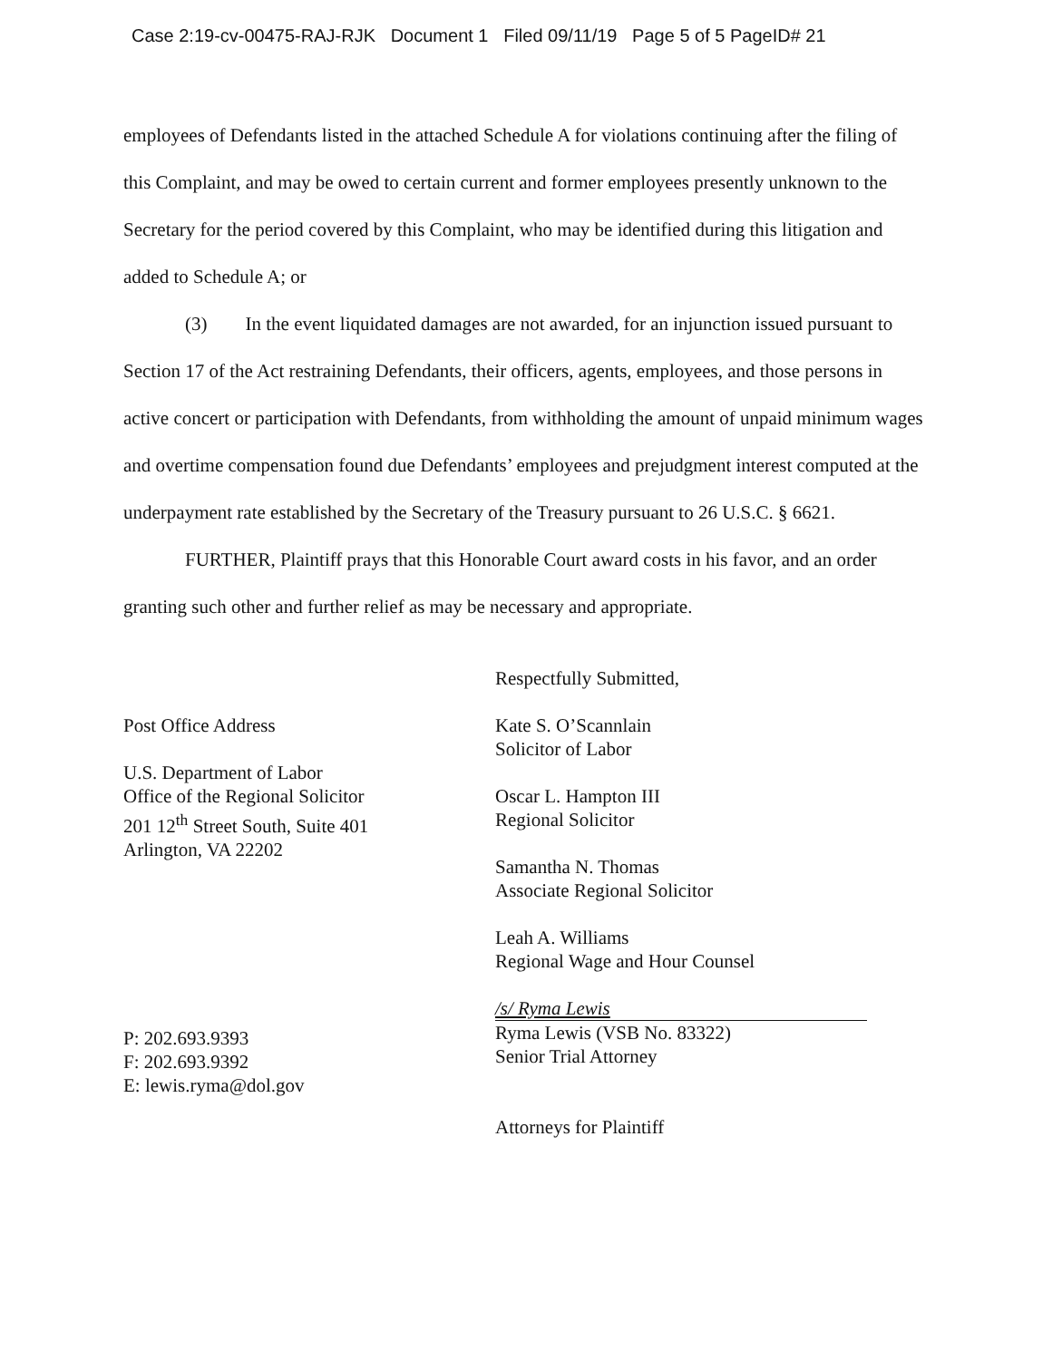Case 2:19-cv-00475-RAJ-RJK Document 1 Filed 09/11/19 Page 5 of 5 PageID# 21
employees of Defendants listed in the attached Schedule A for violations continuing after the filing of this Complaint, and may be owed to certain current and former employees presently unknown to the Secretary for the period covered by this Complaint, who may be identified during this litigation and added to Schedule A; or
(3) In the event liquidated damages are not awarded, for an injunction issued pursuant to Section 17 of the Act restraining Defendants, their officers, agents, employees, and those persons in active concert or participation with Defendants, from withholding the amount of unpaid minimum wages and overtime compensation found due Defendants’ employees and prejudgment interest computed at the underpayment rate established by the Secretary of the Treasury pursuant to 26 U.S.C. § 6621.
FURTHER, Plaintiff prays that this Honorable Court award costs in his favor, and an order granting such other and further relief as may be necessary and appropriate.
Post Office Address
U.S. Department of Labor
Office of the Regional Solicitor
201 12<sup>th</sup> Street South, Suite 401
Arlington, VA 22202
P: 202.693.9393
F: 202.693.9392
E: lewis.ryma@dol.gov
Respectfully Submitted,
Kate S. O’Scannlain
Solicitor of Labor
Oscar L. Hampton III
Regional Solicitor
Samantha N. Thomas
Associate Regional Solicitor
Leah A. Williams
Regional Wage and Hour Counsel
/s/ Ryma Lewis
Ryma Lewis (VSB No. 83322)
Senior Trial Attorney
Attorneys for Plaintiff